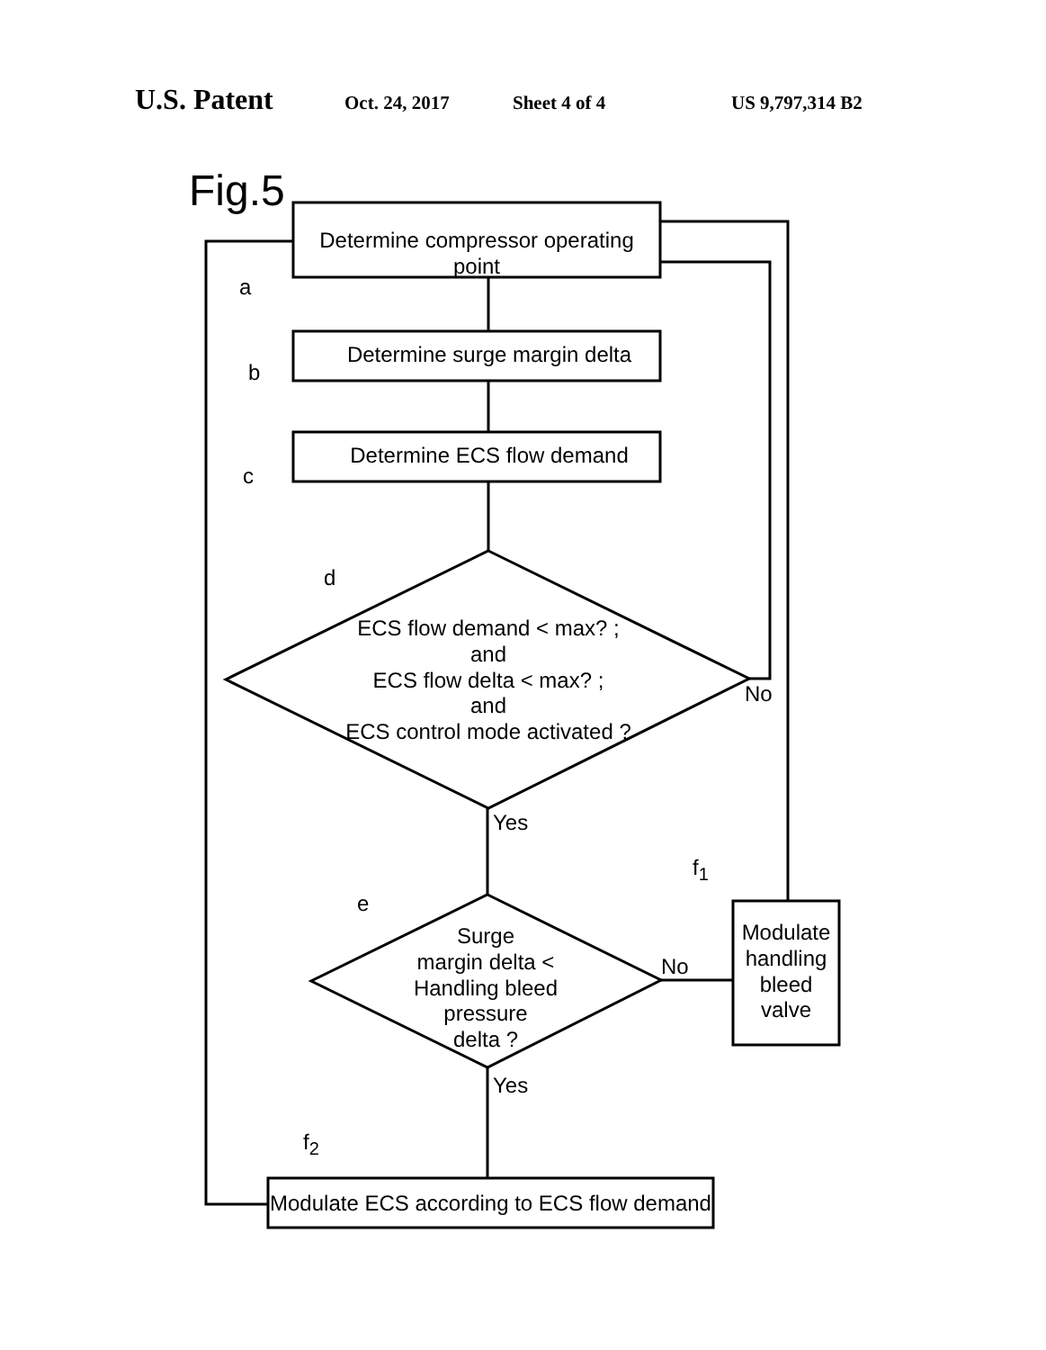U.S. Patent Oct. 24, 2017 Sheet 4 of 4 US 9,797,314 B2
Fig.5
Determine compressor operating point
a
Determine surge margin delta
b
Determine ECS flow demand
c
d
ECS flow demand < max? ;
and
ECS flow delta < max? ;
and
ECS control mode activated ?
No
Yes
e
Surge
margin delta <
Handling bleed pressure
delta ?
No
f<sub>1</sub>
Modulate
handling
bleed
valve
Yes
f<sub>2</sub>
Modulate ECS according to ECS flow demand